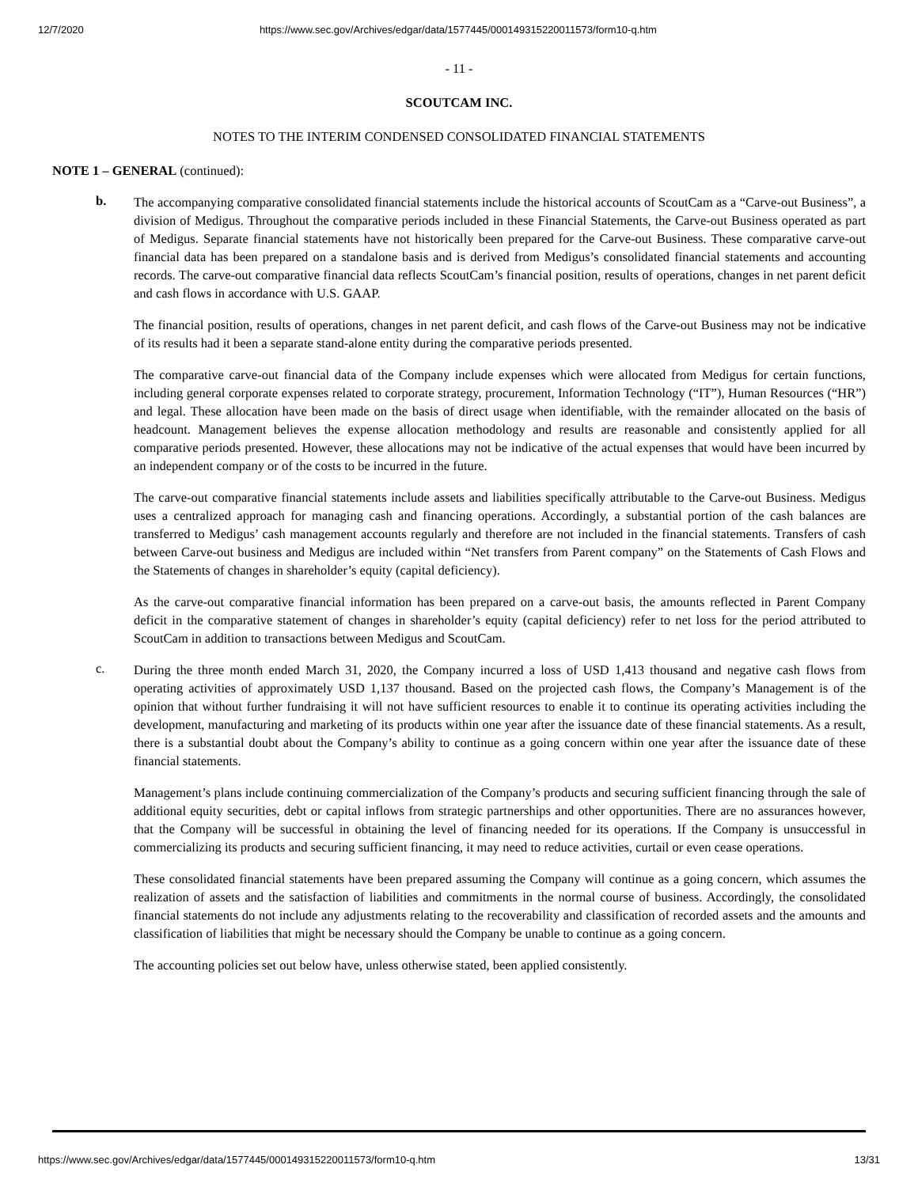12/7/2020 https://www.sec.gov/Archives/edgar/data/1577445/000149315220011573/form10-q.htm
- 11 -
SCOUTCAM INC.
NOTES TO THE INTERIM CONDENSED CONSOLIDATED FINANCIAL STATEMENTS
NOTE 1 – GENERAL (continued):
b.
The accompanying comparative consolidated financial statements include the historical accounts of ScoutCam as a “Carve-out Business”, a division of Medigus. Throughout the comparative periods included in these Financial Statements, the Carve-out Business operated as part of Medigus. Separate financial statements have not historically been prepared for the Carve-out Business. These comparative carve-out financial data has been prepared on a standalone basis and is derived from Medigus’s consolidated financial statements and accounting records. The carve-out comparative financial data reflects ScoutCam’s financial position, results of operations, changes in net parent deficit and cash flows in accordance with U.S. GAAP.
The financial position, results of operations, changes in net parent deficit, and cash flows of the Carve-out Business may not be indicative of its results had it been a separate stand-alone entity during the comparative periods presented.
The comparative carve-out financial data of the Company include expenses which were allocated from Medigus for certain functions, including general corporate expenses related to corporate strategy, procurement, Information Technology (“IT”), Human Resources (“HR”) and legal. These allocation have been made on the basis of direct usage when identifiable, with the remainder allocated on the basis of headcount. Management believes the expense allocation methodology and results are reasonable and consistently applied for all comparative periods presented. However, these allocations may not be indicative of the actual expenses that would have been incurred by an independent company or of the costs to be incurred in the future.
The carve-out comparative financial statements include assets and liabilities specifically attributable to the Carve-out Business. Medigus uses a centralized approach for managing cash and financing operations. Accordingly, a substantial portion of the cash balances are transferred to Medigus’ cash management accounts regularly and therefore are not included in the financial statements. Transfers of cash between Carve-out business and Medigus are included within “Net transfers from Parent company” on the Statements of Cash Flows and the Statements of changes in shareholder’s equity (capital deficiency).
As the carve-out comparative financial information has been prepared on a carve-out basis, the amounts reflected in Parent Company deficit in the comparative statement of changes in shareholder’s equity (capital deficiency) refer to net loss for the period attributed to ScoutCam in addition to transactions between Medigus and ScoutCam.
c.
During the three month ended March 31, 2020, the Company incurred a loss of USD 1,413 thousand and negative cash flows from operating activities of approximately USD 1,137 thousand. Based on the projected cash flows, the Company’s Management is of the opinion that without further fundraising it will not have sufficient resources to enable it to continue its operating activities including the development, manufacturing and marketing of its products within one year after the issuance date of these financial statements. As a result, there is a substantial doubt about the Company’s ability to continue as a going concern within one year after the issuance date of these financial statements.
Management’s plans include continuing commercialization of the Company’s products and securing sufficient financing through the sale of additional equity securities, debt or capital inflows from strategic partnerships and other opportunities. There are no assurances however, that the Company will be successful in obtaining the level of financing needed for its operations. If the Company is unsuccessful in commercializing its products and securing sufficient financing, it may need to reduce activities, curtail or even cease operations.
These consolidated financial statements have been prepared assuming the Company will continue as a going concern, which assumes the realization of assets and the satisfaction of liabilities and commitments in the normal course of business. Accordingly, the consolidated financial statements do not include any adjustments relating to the recoverability and classification of recorded assets and the amounts and classification of liabilities that might be necessary should the Company be unable to continue as a going concern.
The accounting policies set out below have, unless otherwise stated, been applied consistently.
https://www.sec.gov/Archives/edgar/data/1577445/000149315220011573/form10-q.htm 13/31